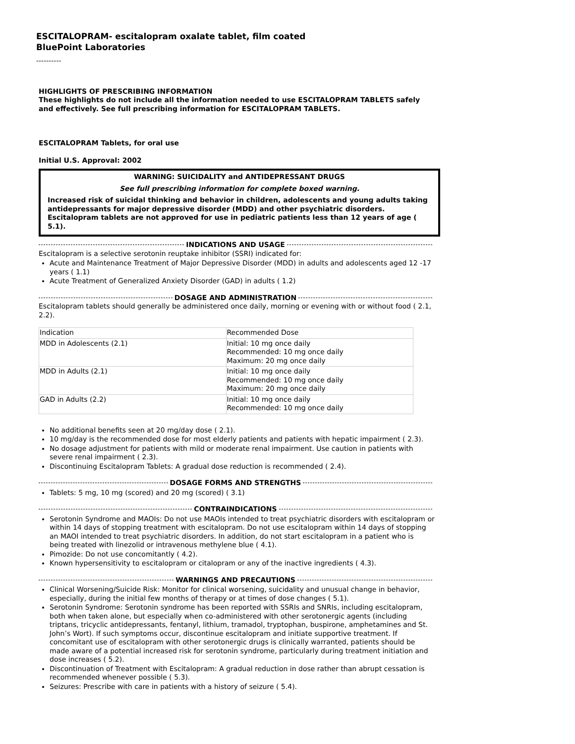ESCITALOPRAM- escitalopram oxalate tablet, film coated
BluePoint Laboratories
----------
HIGHLIGHTS OF PRESCRIBING INFORMATION
These highlights do not include all the information needed to use ESCITALOPRAM TABLETS safely and effectively. See full prescribing information for ESCITALOPRAM TABLETS.
ESCITALOPRAM Tablets, for oral use
Initial U.S. Approval: 2002
WARNING: SUICIDALITY and ANTIDEPRESSANT DRUGS
See full prescribing information for complete boxed warning.
Increased risk of suicidal thinking and behavior in children, adolescents and young adults taking antidepressants for major depressive disorder (MDD) and other psychiatric disorders. Escitalopram tablets are not approved for use in pediatric patients less than 12 years of age ( 5.1).
INDICATIONS AND USAGE
Escitalopram is a selective serotonin reuptake inhibitor (SSRI) indicated for:
Acute and Maintenance Treatment of Major Depressive Disorder (MDD) in adults and adolescents aged 12 -17 years ( 1.1)
Acute Treatment of Generalized Anxiety Disorder (GAD) in adults ( 1.2)
DOSAGE AND ADMINISTRATION
Escitalopram tablets should generally be administered once daily, morning or evening with or without food ( 2.1, 2.2).
| Indication | Recommended Dose |
| MDD in Adolescents (2.1) | Initial: 10 mg once daily Recommended: 10 mg once daily Maximum: 20 mg once daily |
| MDD in Adults (2.1) | Initial: 10 mg once daily Recommended: 10 mg once daily Maximum: 20 mg once daily |
| GAD in Adults (2.2) | Initial: 10 mg once daily Recommended: 10 mg once daily |
No additional benefits seen at 20 mg/day dose ( 2.1).
10 mg/day is the recommended dose for most elderly patients and patients with hepatic impairment ( 2.3).
No dosage adjustment for patients with mild or moderate renal impairment. Use caution in patients with severe renal impairment ( 2.3).
Discontinuing Escitalopram Tablets: A gradual dose reduction is recommended ( 2.4).
DOSAGE FORMS AND STRENGTHS
Tablets: 5 mg, 10 mg (scored) and 20 mg (scored) ( 3.1)
CONTRAINDICATIONS
Serotonin Syndrome and MAOIs: Do not use MAOIs intended to treat psychiatric disorders with escitalopram or within 14 days of stopping treatment with escitalopram. Do not use escitalopram within 14 days of stopping an MAOI intended to treat psychiatric disorders. In addition, do not start escitalopram in a patient who is being treated with linezolid or intravenous methylene blue ( 4.1).
Pimozide: Do not use concomitantly ( 4.2).
Known hypersensitivity to escitalopram or citalopram or any of the inactive ingredients ( 4.3).
WARNINGS AND PRECAUTIONS
Clinical Worsening/Suicide Risk: Monitor for clinical worsening, suicidality and unusual change in behavior, especially, during the initial few months of therapy or at times of dose changes ( 5.1).
Serotonin Syndrome: Serotonin syndrome has been reported with SSRIs and SNRIs, including escitalopram, both when taken alone, but especially when co-administered with other serotonergic agents (including triptans, tricyclic antidepressants, fentanyl, lithium, tramadol, tryptophan, buspirone, amphetamines and St. John’s Wort). If such symptoms occur, discontinue escitalopram and initiate supportive treatment. If concomitant use of escitalopram with other serotonergic drugs is clinically warranted, patients should be made aware of a potential increased risk for serotonin syndrome, particularly during treatment initiation and dose increases ( 5.2).
Discontinuation of Treatment with Escitalopram: A gradual reduction in dose rather than abrupt cessation is recommended whenever possible ( 5.3).
Seizures: Prescribe with care in patients with a history of seizure ( 5.4).